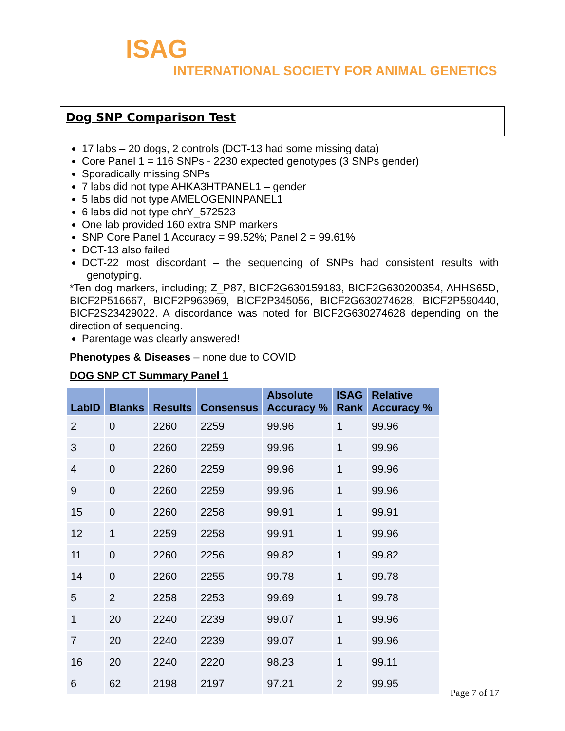ISAG
INTERNATIONAL SOCIETY FOR ANIMAL GENETICS
Dog SNP Comparison Test
17 labs – 20 dogs, 2 controls (DCT-13 had some missing data)
Core Panel 1 = 116 SNPs - 2230 expected genotypes (3 SNPs gender)
Sporadically missing SNPs
7 labs did not type AHKA3HTPANEL1 – gender
5 labs did not type AMELOGENINPANEL1
6 labs did not type chrY_572523
One lab provided 160 extra SNP markers
SNP Core Panel 1 Accuracy = 99.52%; Panel 2 = 99.61%
DCT-13 also failed
DCT-22 most discordant – the sequencing of SNPs had consistent results with genotyping.
*Ten dog markers, including; Z_P87, BICF2G630159183, BICF2G630200354, AHHS65D, BICF2P516667, BICF2P963969, BICF2P345056, BICF2G630274628, BICF2P590440, BICF2S23429022. A discordance was noted for BICF2G630274628 depending on the direction of sequencing.
Parentage was clearly answered!
Phenotypes & Diseases – none due to COVID
DOG SNP CT Summary Panel 1
| LabID | Blanks | Results | Consensus | Absolute Accuracy % | ISAG Rank | Relative Accuracy % |
| --- | --- | --- | --- | --- | --- | --- |
| 2 | 0 | 2260 | 2259 | 99.96 | 1 | 99.96 |
| 3 | 0 | 2260 | 2259 | 99.96 | 1 | 99.96 |
| 4 | 0 | 2260 | 2259 | 99.96 | 1 | 99.96 |
| 9 | 0 | 2260 | 2259 | 99.96 | 1 | 99.96 |
| 15 | 0 | 2260 | 2258 | 99.91 | 1 | 99.91 |
| 12 | 1 | 2259 | 2258 | 99.91 | 1 | 99.96 |
| 11 | 0 | 2260 | 2256 | 99.82 | 1 | 99.82 |
| 14 | 0 | 2260 | 2255 | 99.78 | 1 | 99.78 |
| 5 | 2 | 2258 | 2253 | 99.69 | 1 | 99.78 |
| 1 | 20 | 2240 | 2239 | 99.07 | 1 | 99.96 |
| 7 | 20 | 2240 | 2239 | 99.07 | 1 | 99.96 |
| 16 | 20 | 2240 | 2220 | 98.23 | 1 | 99.11 |
| 6 | 62 | 2198 | 2197 | 97.21 | 2 | 99.95 |
Page 7 of 17